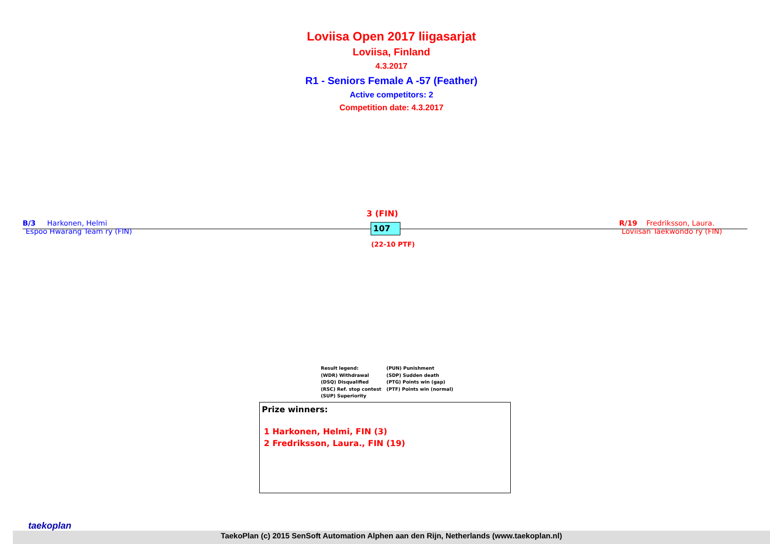Loviisa Open 2017 liigasarjat
Loviisa, Finland
4.3.2017
R1 - Seniors Female A -57 (Feather)
Active competitors: 2
Competition date: 4.3.2017
B/3 Harkonen, Helmi
Espoo Hwarang Team ry (FIN)
3 (FIN)
107
(22-10 PTF)
R/19 Fredriksson, Laura.
Loviisan Taekwondo ry (FIN)
Result legend:
(WDR) Withdrawal
(DSQ) Disqualified
(RSC) Ref. stop contest
(SUP) Superiority
(PUN) Punishment
(SDP) Sudden death
(PTG) Points win (gap)
(PTF) Points win (normal)
Prize winners:
1 Harkonen, Helmi, FIN (3)
2 Fredriksson, Laura., FIN (19)
taekoplan
TaekoPlan (c) 2015 SenSoft Automation Alphen aan den Rijn, Netherlands (www.taekoplan.nl)